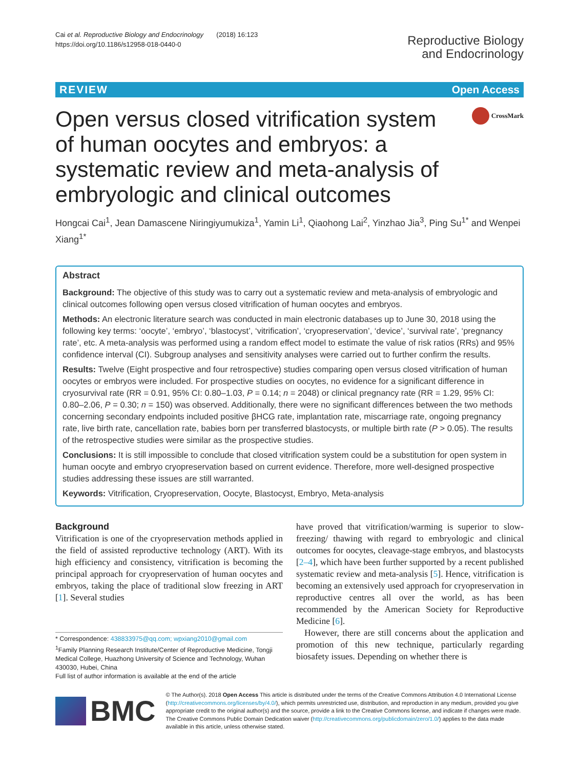Cai et al. Reproductive Biology and Endocrinology (2018) 16:123
https://doi.org/10.1186/s12958-018-0440-0
Reproductive Biology
and Endocrinology
REVIEW Open Access
Open versus closed vitrification system of human oocytes and embryos: a systematic review and meta-analysis of embryologic and clinical outcomes
CrossMark
Hongcai Cai<sup>1</sup>, Jean Damascene Niringiyumukiza<sup>1</sup>, Yamin Li<sup>1</sup>, Qiaohong Lai<sup>2</sup>, Yinzhao Jia<sup>3</sup>, Ping Su<sup>1*</sup> and Wenpei Xiang<sup>1*</sup>
Abstract
Background: The objective of this study was to carry out a systematic review and meta-analysis of embryologic and clinical outcomes following open versus closed vitrification of human oocytes and embryos.
Methods: An electronic literature search was conducted in main electronic databases up to June 30, 2018 using the following key terms: ‘oocyte’, ‘embryo’, ‘blastocyst’, ‘vitrification’, ‘cryopreservation’, ‘device’, ‘survival rate’, ‘pregnancy rate’, etc. A meta-analysis was performed using a random effect model to estimate the value of risk ratios (RRs) and 95% confidence interval (CI). Subgroup analyses and sensitivity analyses were carried out to further confirm the results.
Results: Twelve (Eight prospective and four retrospective) studies comparing open versus closed vitrification of human oocytes or embryos were included. For prospective studies on oocytes, no evidence for a significant difference in cryosurvival rate (RR = 0.91, 95% CI: 0.80–1.03, P = 0.14; n = 2048) or clinical pregnancy rate (RR = 1.29, 95% CI: 0.80–2.06, P = 0.30; n = 150) was observed. Additionally, there were no significant differences between the two methods concerning secondary endpoints included positive βHCG rate, implantation rate, miscarriage rate, ongoing pregnancy rate, live birth rate, cancellation rate, babies born per transferred blastocysts, or multiple birth rate (P > 0.05). The results of the retrospective studies were similar as the prospective studies.
Conclusions: It is still impossible to conclude that closed vitrification system could be a substitution for open system in human oocyte and embryo cryopreservation based on current evidence. Therefore, more well-designed prospective studies addressing these issues are still warranted.
Keywords: Vitrification, Cryopreservation, Oocyte, Blastocyst, Embryo, Meta-analysis
Background
Vitrification is one of the cryopreservation methods applied in the field of assisted reproductive technology (ART). With its high efficiency and consistency, vitrification is becoming the principal approach for cryopreservation of human oocytes and embryos, taking the place of traditional slow freezing in ART [1]. Several studies
* Correspondence: 438833975@qq.com; wpxiang2010@gmail.com
<sup>1</sup> Family Planning Research Institute/Center of Reproductive Medicine, Tongji Medical College, Huazhong University of Science and Technology, Wuhan 430030, Hubei, China
Full list of author information is available at the end of the article
have proved that vitrification/warming is superior to slow-freezing/ thawing with regard to embryologic and clinical outcomes for oocytes, cleavage-stage embryos, and blastocysts [2–4], which have been further supported by a recent published systematic review and meta-analysis [5]. Hence, vitrification is becoming an extensively used approach for cryopreservation in reproductive centres all over the world, as has been recommended by the American Society for Reproductive Medicine [6].
However, there are still concerns about the application and promotion of this new technique, particularly regarding biosafety issues. Depending on whether there is
BMC
© The Author(s). 2018 Open Access This article is distributed under the terms of the Creative Commons Attribution 4.0 International License (http://creativecommons.org/licenses/by/4.0/), which permits unrestricted use, distribution, and reproduction in any medium, provided you give appropriate credit to the original author(s) and the source, provide a link to the Creative Commons license, and indicate if changes were made. The Creative Commons Public Domain Dedication waiver (http://creativecommons.org/publicdomain/zero/1.0/) applies to the data made available in this article, unless otherwise stated.